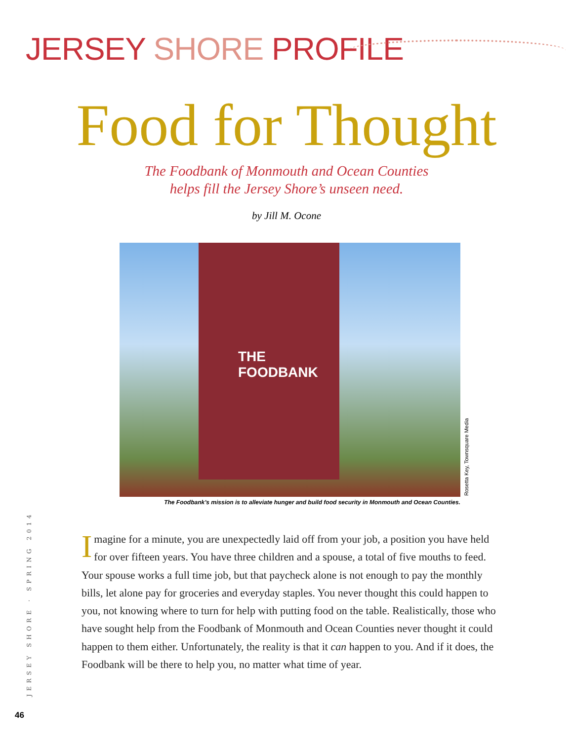JERSEY SHORE PROFILE
Food for Thought
The Foodbank of Monmouth and Ocean Counties
helps fill the Jersey Shore’s unseen need.
by Jill M. Ocone
THE
FOODBANK
Rosetta Key, Townsquare Media
The Foodbank’s mission is to alleviate hunger and build food security in Monmouth and Ocean Counties.
JERSEY SHORE · SPRING 2014
Imagine for a minute, you are unexpectedly laid off from your job, a position you have held for over fifteen years. You have three children and a spouse, a total of five mouths to feed. Your spouse works a full time job, but that paycheck alone is not enough to pay the monthly bills, let alone pay for groceries and everyday staples. You never thought this could happen to you, not knowing where to turn for help with putting food on the table. Realistically, those who have sought help from the Foodbank of Monmouth and Ocean Counties never thought it could happen to them either. Unfortunately, the reality is that it can happen to you. And if it does, the Foodbank will be there to help you, no matter what time of year.
46